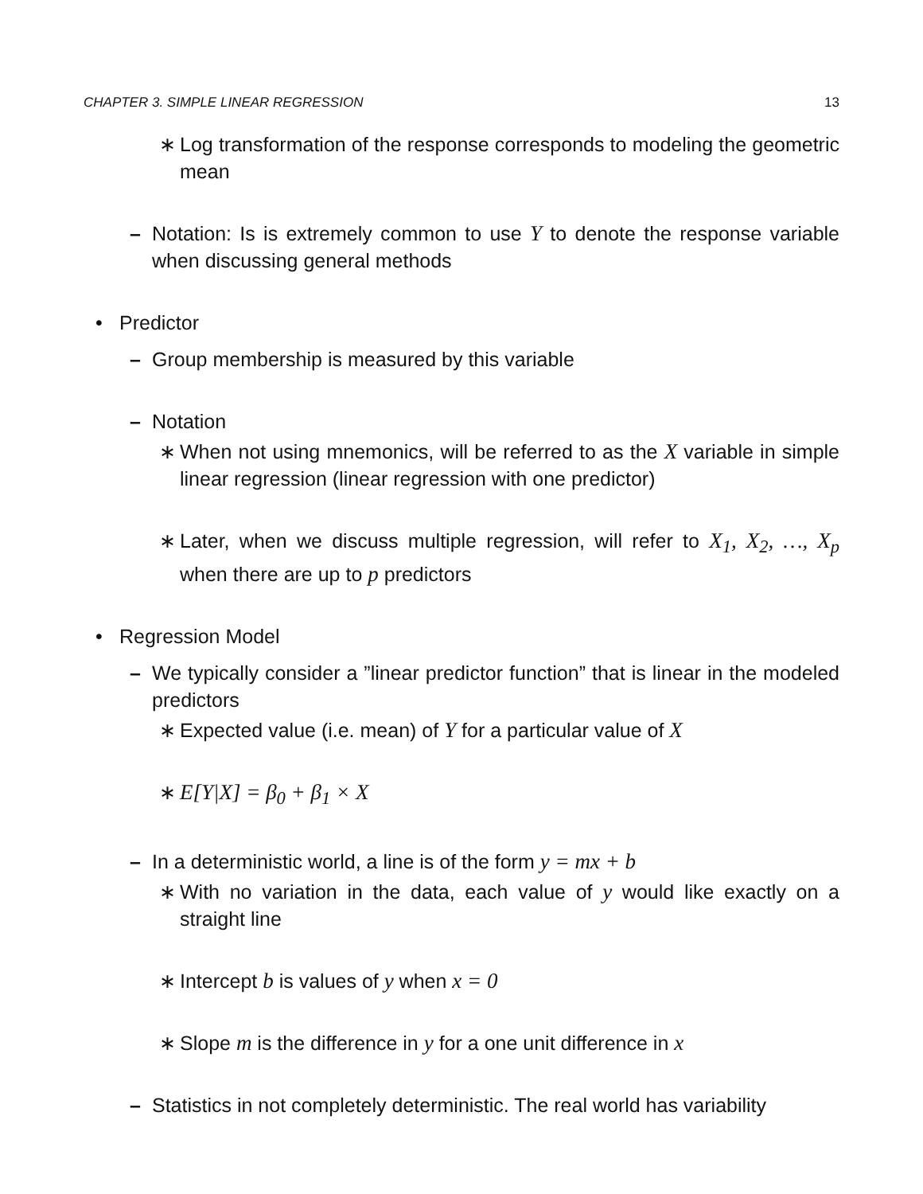CHAPTER 3. SIMPLE LINEAR REGRESSION 13
∗ Log transformation of the response corresponds to modeling the geometric mean
– Notation: Is is extremely common to use Y to denote the response variable when discussing general methods
• Predictor
– Group membership is measured by this variable
– Notation
∗ When not using mnemonics, will be referred to as the X variable in simple linear regression (linear regression with one predictor)
∗ Later, when we discuss multiple regression, will refer to X<sub>1</sub>, X<sub>2</sub>, …, X<sub>p</sub> when there are up to p predictors
• Regression Model
– We typically consider a ”linear predictor function” that is linear in the modeled predictors
∗ Expected value (i.e. mean) of Y for a particular value of X
∗ E[Y|X] = β<sub>0</sub> + β<sub>1</sub> × X
– In a deterministic world, a line is of the form y = mx + b
∗ With no variation in the data, each value of y would like exactly on a straight line
∗ Intercept b is values of y when x = 0
∗ Slope m is the difference in y for a one unit difference in x
– Statistics in not completely deterministic. The real world has variability